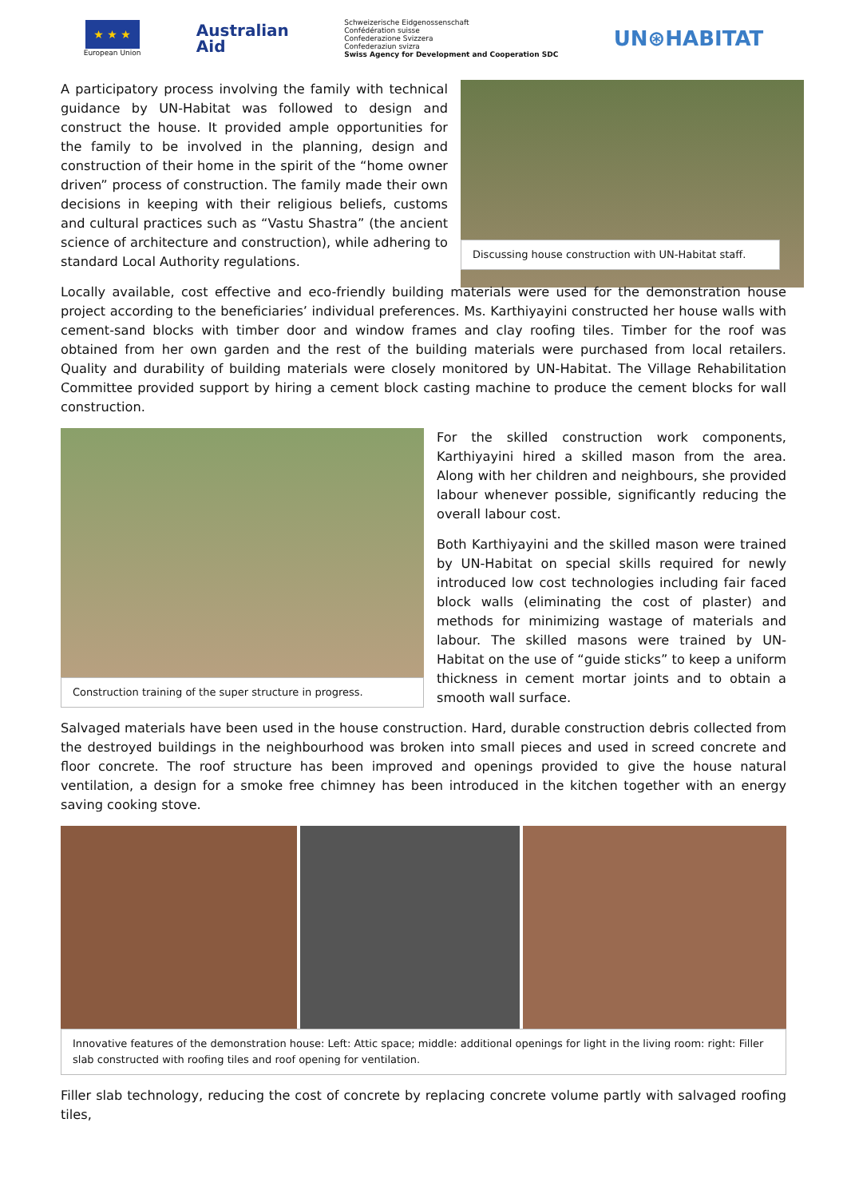★ ★ ★
European Union
Australian
Aid
Schweizerische Eidgenossenschaft
Confédération suisse
Confederazione Svizzera
Confederaziun svizra
Swiss Agency for Development and Cooperation SDC
UN⊛HABITAT
Discussing house construction with UN-Habitat staff.
A participatory process involving the family with technical guidance by UN-Habitat was followed to design and construct the house. It provided ample opportunities for the family to be involved in the planning, design and construction of their home in the spirit of the “home owner driven” process of construction. The family made their own decisions in keeping with their religious beliefs, customs and cultural practices such as “Vastu Shastra” (the ancient science of architecture and construction), while adhering to standard Local Authority regulations.
Locally available, cost effective and eco-friendly building materials were used for the demonstration house project according to the beneficiaries’ individual preferences. Ms. Karthiyayini constructed her house walls with cement-sand blocks with timber door and window frames and clay roofing tiles. Timber for the roof was obtained from her own garden and the rest of the building materials were purchased from local retailers. Quality and durability of building materials were closely monitored by UN-Habitat. The Village Rehabilitation Committee provided support by hiring a cement block casting machine to produce the cement blocks for wall construction.
Construction training of the super structure in progress.
For the skilled construction work components, Karthiyayini hired a skilled mason from the area. Along with her children and neighbours, she provided labour whenever possible, significantly reducing the overall labour cost.
Both Karthiyayini and the skilled mason were trained by UN-Habitat on special skills required for newly introduced low cost technologies including fair faced block walls (eliminating the cost of plaster) and methods for minimizing wastage of materials and labour. The skilled masons were trained by UN-Habitat on the use of “guide sticks” to keep a uniform thickness in cement mortar joints and to obtain a smooth wall surface.
Salvaged materials have been used in the house construction. Hard, durable construction debris collected from the destroyed buildings in the neighbourhood was broken into small pieces and used in screed concrete and floor concrete. The roof structure has been improved and openings provided to give the house natural ventilation, a design for a smoke free chimney has been introduced in the kitchen together with an energy saving cooking stove.
Innovative features of the demonstration house: Left: Attic space; middle: additional openings for light in the living room: right: Filler slab constructed with roofing tiles and roof opening for ventilation.
Filler slab technology, reducing the cost of concrete by replacing concrete volume partly with salvaged roofing tiles,